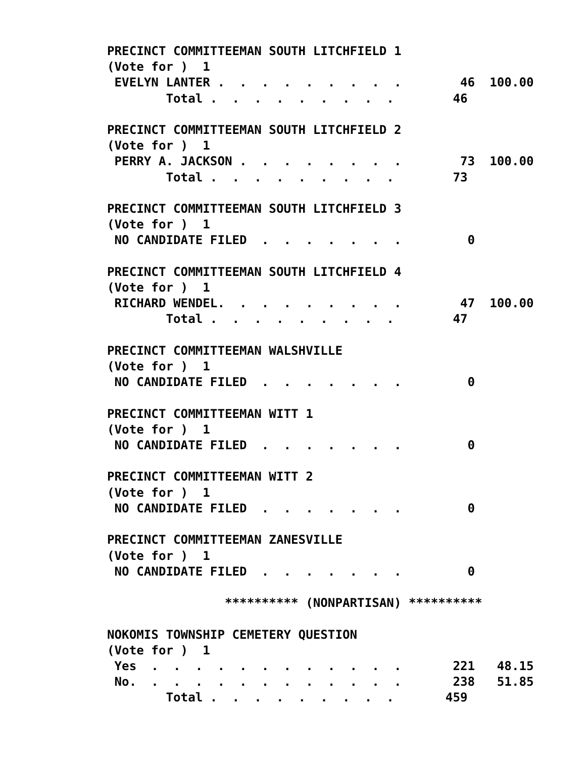PRECINCT COMMITTEEMAN SOUTH LITCHFIELD 1
(Vote for )  1
 EVELYN LANTER .  .  .  .  .  .  .  .  .        46  100.00
        Total .  .  .  .  .  .  .  .  .        46

PRECINCT COMMITTEEMAN SOUTH LITCHFIELD 2
(Vote for )  1
 PERRY A. JACKSON .  .  .  .  .  .  .  .        73  100.00
        Total .  .  .  .  .  .  .  .  .        73

PRECINCT COMMITTEEMAN SOUTH LITCHFIELD 3
(Vote for )  1
 NO CANDIDATE FILED  .  .  .  .  .  .  .         0

PRECINCT COMMITTEEMAN SOUTH LITCHFIELD 4
(Vote for )  1
 RICHARD WENDEL.  .  .  .  .  .  .  .  .        47  100.00
        Total .  .  .  .  .  .  .  .  .        47

PRECINCT COMMITTEEMAN WALSHVILLE
(Vote for )  1
 NO CANDIDATE FILED  .  .  .  .  .  .  .         0

PRECINCT COMMITTEEMAN WITT 1
(Vote for )  1
 NO CANDIDATE FILED  .  .  .  .  .  .  .         0

PRECINCT COMMITTEEMAN WITT 2
(Vote for )  1
 NO CANDIDATE FILED  .  .  .  .  .  .  .         0

PRECINCT COMMITTEEMAN ZANESVILLE
(Vote for )  1
 NO CANDIDATE FILED  .  .  .  .  .  .  .         0

                ********** (NONPARTISAN) **********

NOKOMIS TOWNSHIP CEMETERY QUESTION
(Vote for )  1
 Yes  .  .  .  .  .  .  .  .  .  .  .  .       221   48.15
 No.  .  .  .  .  .  .  .  .  .  .  .  .       238   51.85
        Total .  .  .  .  .  .  .  .  .       459